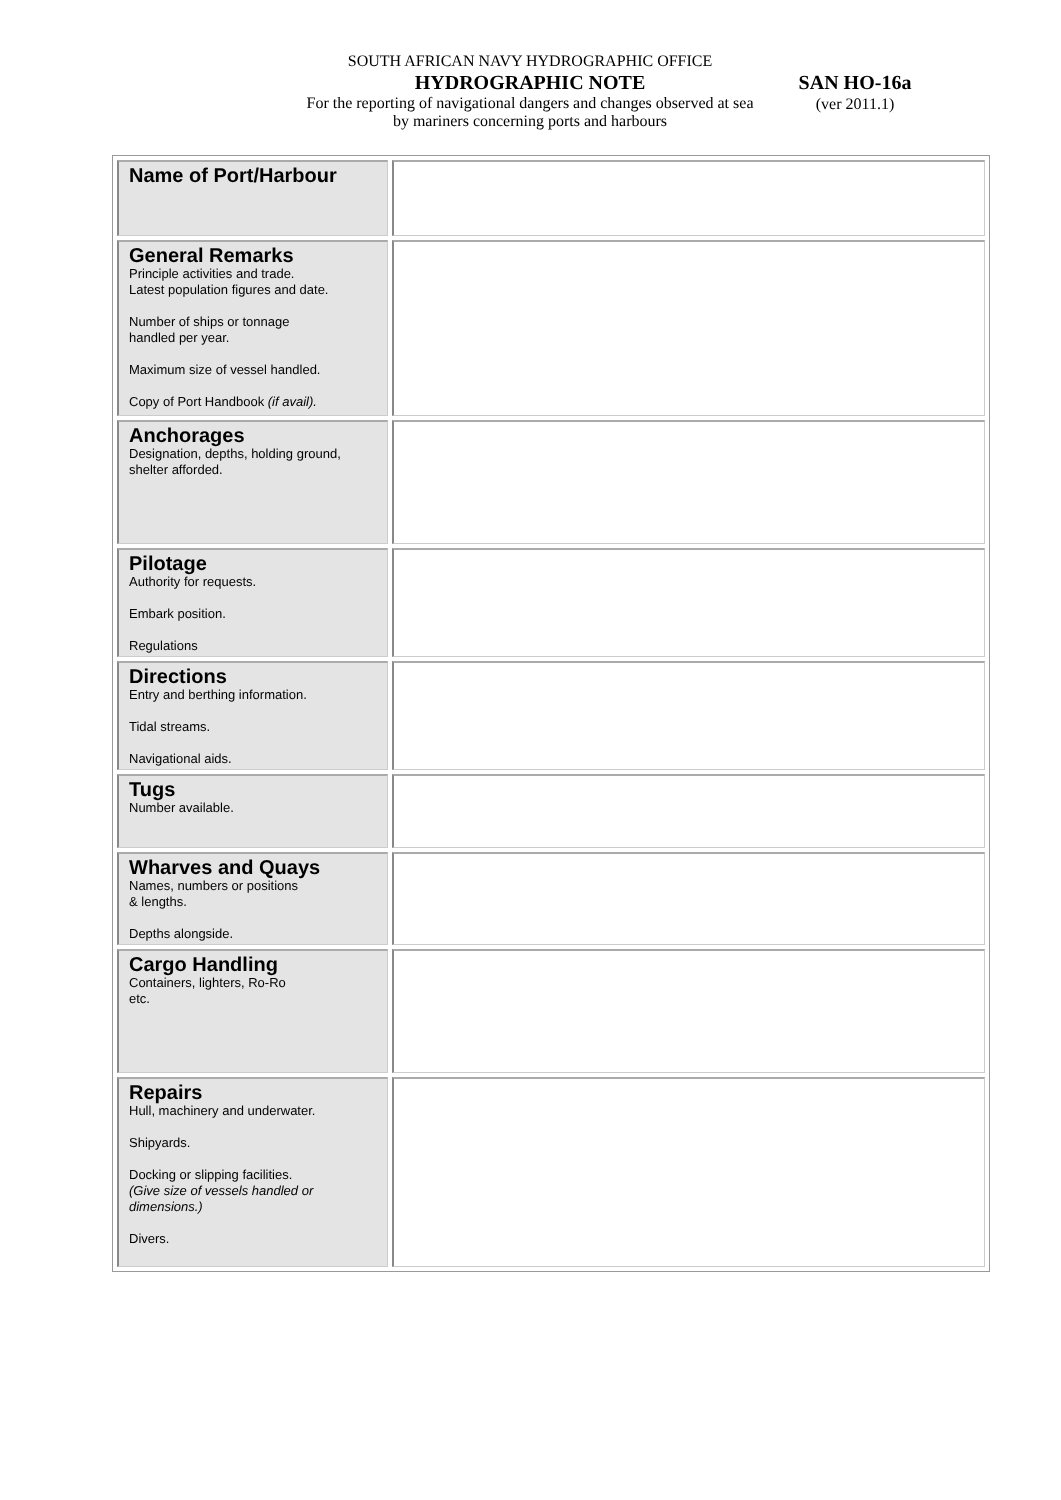SOUTH AFRICAN NAVY HYDROGRAPHIC OFFICE
HYDROGRAPHIC NOTE
For the reporting of navigational dangers and changes observed at sea by mariners concerning ports and harbours
SAN HO-16a
(ver 2011.1)
| Name of Port/Harbour | |
| General Remarks Principle activities and trade. Latest population figures and date. Number of ships or tonnage handled per year. Maximum size of vessel handled. Copy of Port Handbook (if avail). | |
| Anchorages Designation, depths, holding ground, shelter afforded. | |
| Pilotage Authority for requests. Embark position. Regulations | |
| Directions Entry and berthing information. Tidal streams. Navigational aids. | |
| Tugs Number available. | |
| Wharves and Quays Names, numbers or positions & lengths. Depths alongside. | |
| Cargo Handling Containers, lighters, Ro-Ro etc. | |
| Repairs Hull, machinery and underwater. Shipyards. Docking or slipping facilities. (Give size of vessels handled or dimensions.) Divers. | |